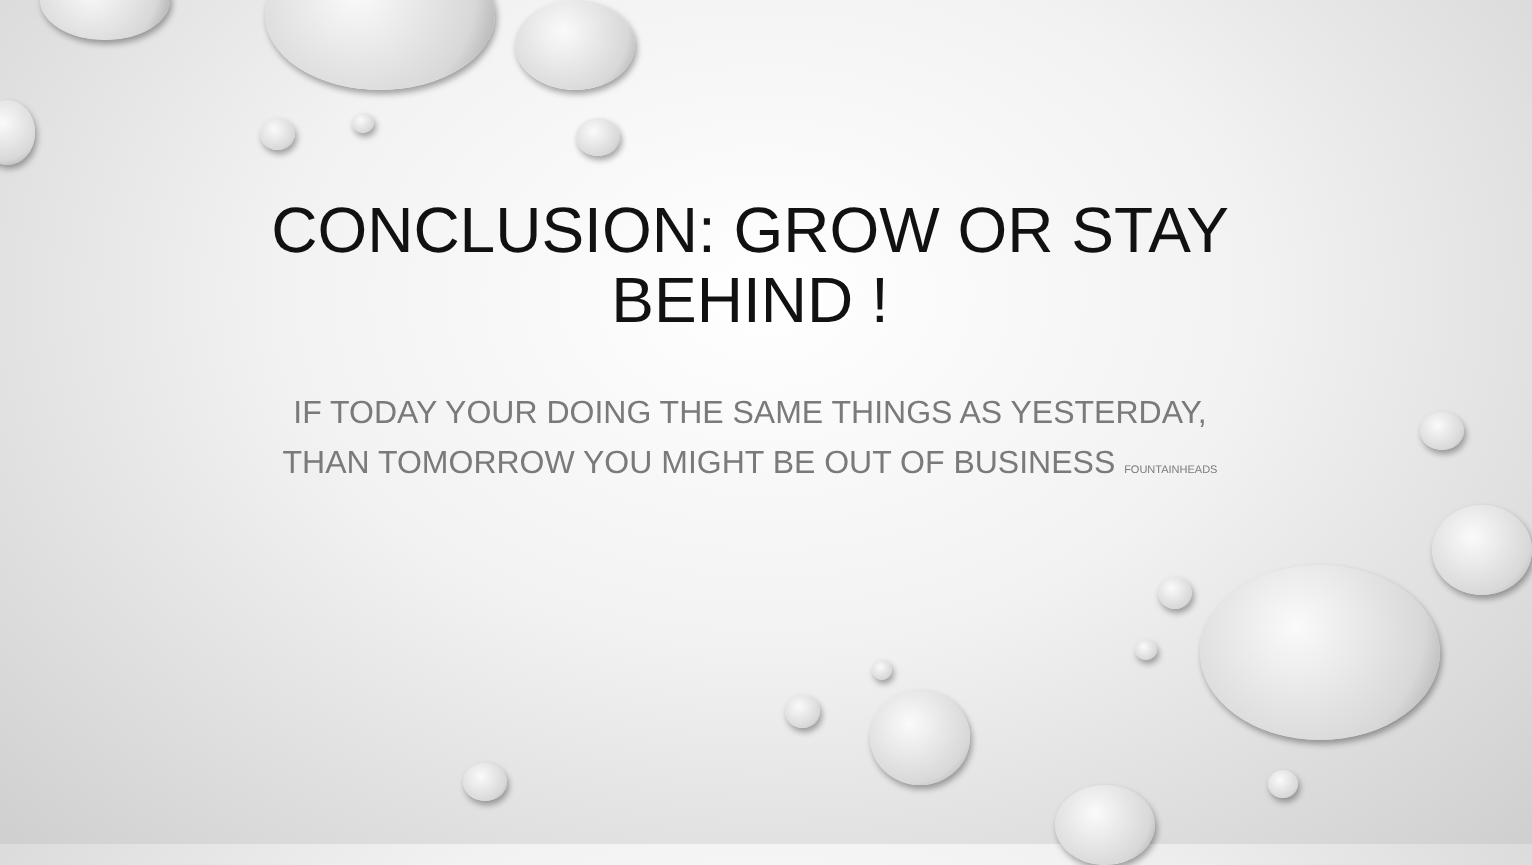CONCLUSION: GROW OR STAY
BEHIND !
IF TODAY YOUR DOING THE SAME THINGS AS YESTERDAY,
THAN TOMORROW YOU MIGHT BE OUT OF BUSINESS FOUNTAINHEADS